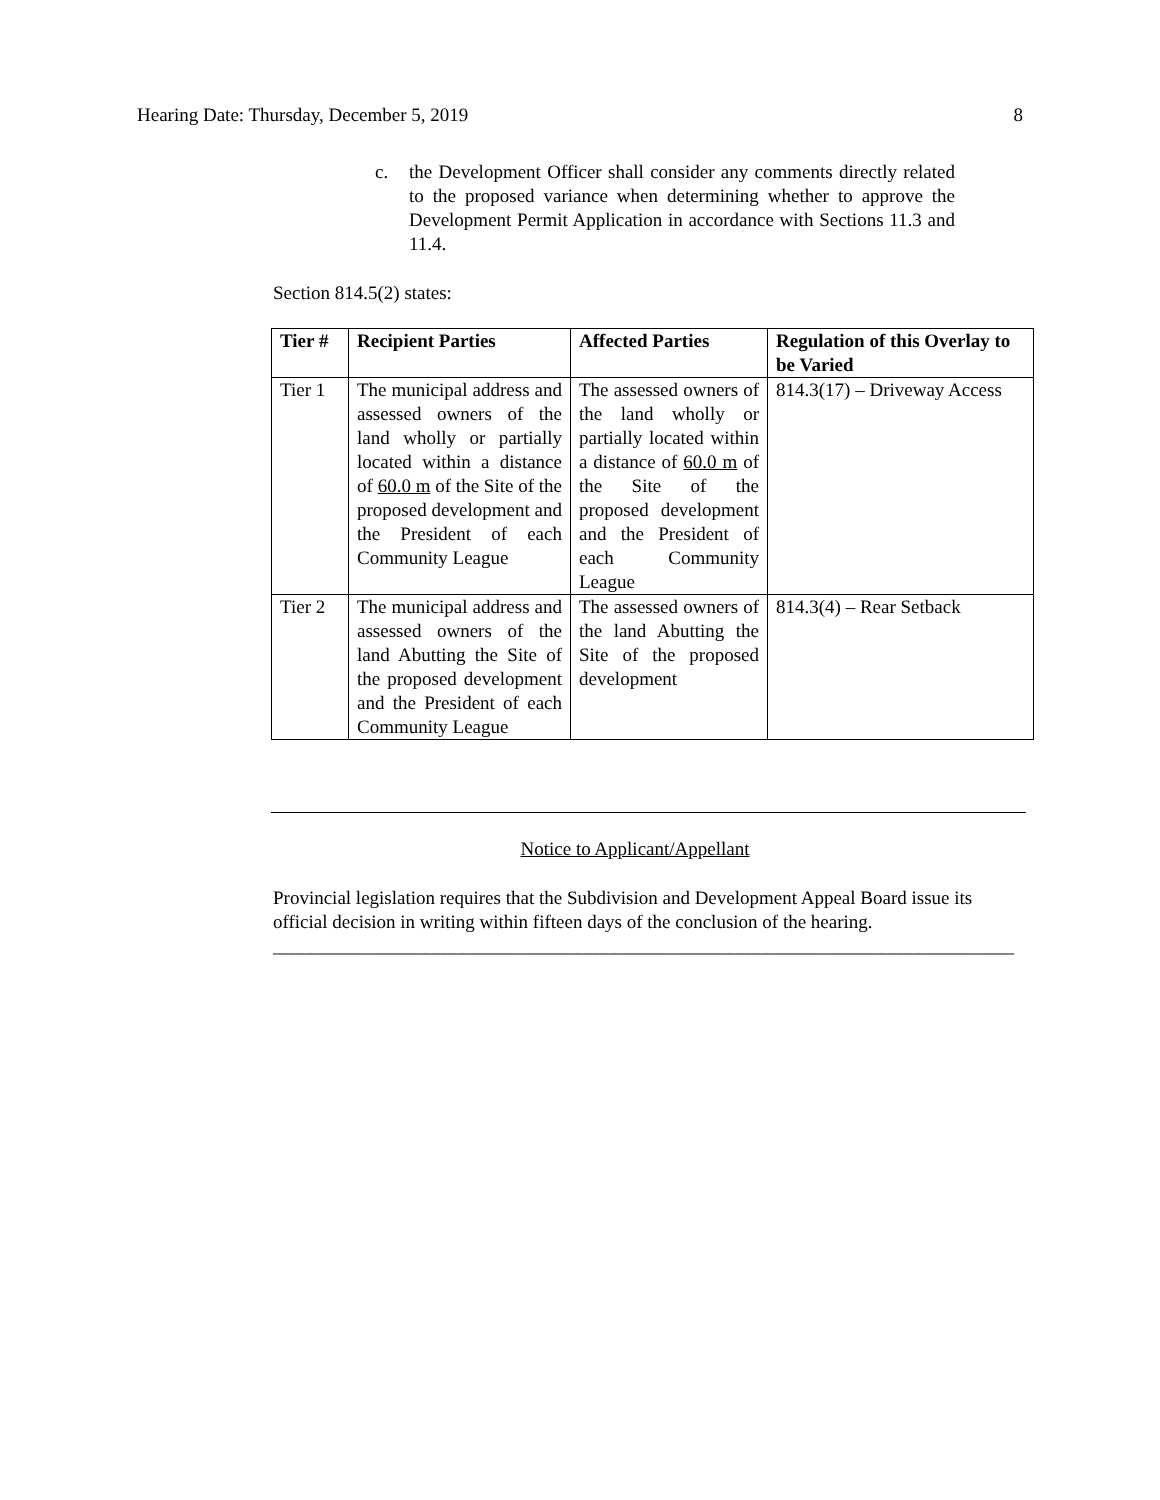Hearing Date: Thursday, December 5, 2019 8
c. the Development Officer shall consider any comments directly related to the proposed variance when determining whether to approve the Development Permit Application in accordance with Sections 11.3 and 11.4.
Section 814.5(2) states:
| Tier # | Recipient Parties | Affected Parties | Regulation of this Overlay to be Varied |
| --- | --- | --- | --- |
| Tier 1 | The municipal address and assessed owners of the land wholly or partially located within a distance of 60.0 m of the Site of the proposed development and the President of each Community League | The assessed owners of the land wholly or partially located within a distance of 60.0 m of the Site of the proposed development and the President of each Community League | 814.3(17) – Driveway Access |
| Tier 2 | The municipal address and assessed owners of the land Abutting the Site of the proposed development and the President of each Community League | The assessed owners of the land Abutting the Site of the proposed development | 814.3(4) – Rear Setback |
Notice to Applicant/Appellant
Provincial legislation requires that the Subdivision and Development Appeal Board issue its official decision in writing within fifteen days of the conclusion of the hearing.
______________________________________________________________________________